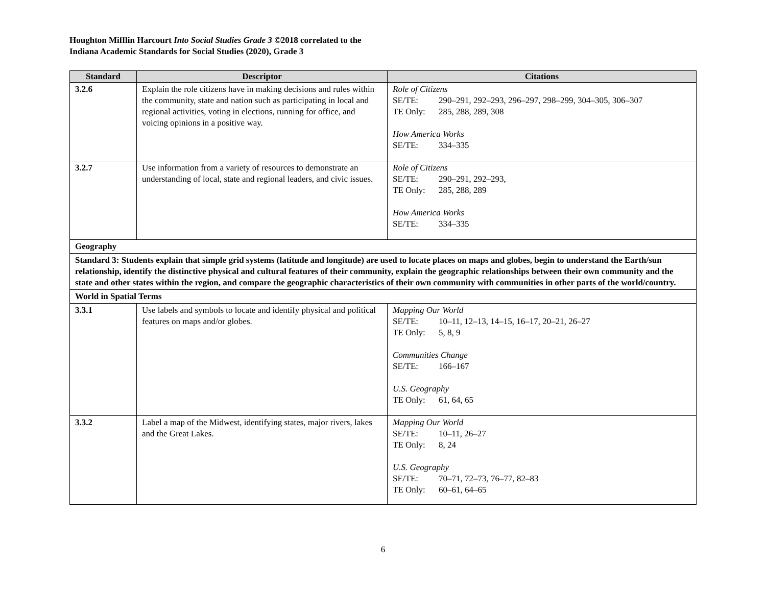Houghton Mifflin Harcourt Into Social Studies Grade 3 ©2018 correlated to the
Indiana Academic Standards for Social Studies (2020), Grade 3
| Standard | Descriptor | Citations |
| --- | --- | --- |
| 3.2.6 | Explain the role citizens have in making decisions and rules within the community, state and nation such as participating in local and regional activities, voting in elections, running for office, and voicing opinions in a positive way. | Role of Citizens SE/TE: 290–291, 292–293, 296–297, 298–299, 304–305, 306–307 TE Only: 285, 288, 289, 308 How America Works SE/TE: 334–335 |
| 3.2.7 | Use information from a variety of resources to demonstrate an understanding of local, state and regional leaders, and civic issues. | Role of Citizens SE/TE: 290–291, 292–293, TE Only: 285, 288, 289 How America Works SE/TE: 334–335 |
| Geography | | |
| Standard 3: Students explain that simple grid systems (latitude and longitude) are used to locate places on maps and globes, begin to understand the Earth/sun relationship, identify the distinctive physical and cultural features of their community, explain the geographic relationships between their own community and the state and other states within the region, and compare the geographic characteristics of their own community with communities in other parts of the world/country. | | |
| World in Spatial Terms | | |
| 3.3.1 | Use labels and symbols to locate and identify physical and political features on maps and/or globes. | Mapping Our World SE/TE: 10–11, 12–13, 14–15, 16–17, 20–21, 26–27 TE Only: 5, 8, 9 Communities Change SE/TE: 166–167 U.S. Geography TE Only: 61, 64, 65 |
| 3.3.2 | Label a map of the Midwest, identifying states, major rivers, lakes and the Great Lakes. | Mapping Our World SE/TE: 10–11, 26–27 TE Only: 8, 24 U.S. Geography SE/TE: 70–71, 72–73, 76–77, 82–83 TE Only: 60–61, 64–65 |
6